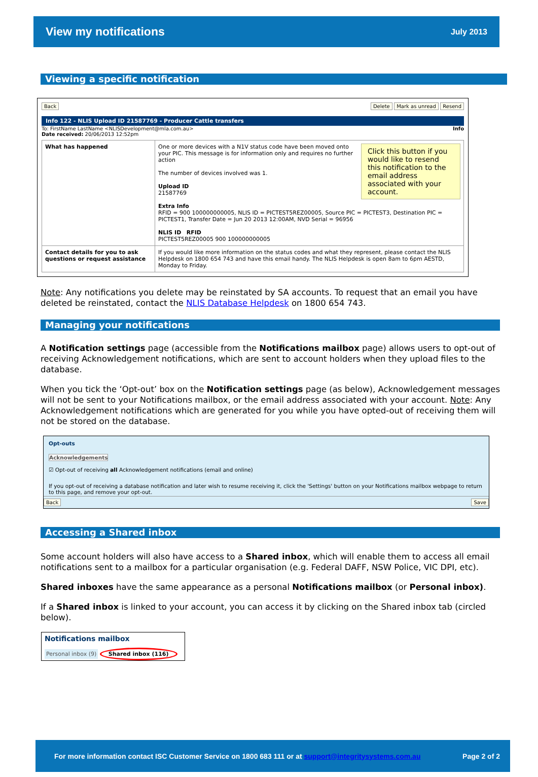View my notifications
July 2013
Viewing a specific notification
Back Delete Mark as unread Resend
Info 122 - NLIS Upload ID 21587769 - Producer Cattle transfers
To: FirstName LastName <NLISDevelopment@mla.com.au> Info
Date received: 20/06/2013 12:52pm
| What has happened | Click this button if you would like to resend this notification to the email address associated with your account. One or more devices with a N1V status code have been moved onto your PIC. This message is for information only and requires no further action The number of devices involved was 1. Upload ID 21587769 Extra Info RFID = 900 100000000005, NLIS ID = PICTEST5REZ00005, Source PIC = PICTEST3, Destination PIC = PICTEST1, Transfer Date = Jun 20 2013 12:00AM, NVD Serial = 96956 NLIS ID RFID PICTEST5REZ00005 900 100000000005 |
| Contact details for you to ask questions or request assistance | If you would like more information on the status codes and what they represent, please contact the NLIS Helpdesk on 1800 654 743 and have this email handy. The NLIS Helpdesk is open 8am to 6pm AESTD, Monday to Friday. |
Note: Any notifications you delete may be reinstated by SA accounts. To request that an email you have deleted be reinstated, contact the NLIS Database Helpdesk on 1800 654 743.
Managing your notifications
A Notification settings page (accessible from the Notifications mailbox page) allows users to opt-out of receiving Acknowledgement notifications, which are sent to account holders when they upload files to the database.
When you tick the ‘Opt-out’ box on the Notification settings page (as below), Acknowledgement messages will not be sent to your Notifications mailbox, or the email address associated with your account. Note: Any Acknowledgement notifications which are generated for you while you have opted-out of receiving them will not be stored on the database.
Opt-outs
Acknowledgements
☑ Opt-out of receiving all Acknowledgement notifications (email and online)
If you opt-out of receiving a database notification and later wish to resume receiving it, click the 'Settings' button on your Notifications mailbox webpage to return to this page, and remove your opt-out.
Back Save
Accessing a Shared inbox
Some account holders will also have access to a Shared inbox, which will enable them to access all email notifications sent to a mailbox for a particular organisation (e.g. Federal DAFF, NSW Police, VIC DPI, etc).
Shared inboxes have the same appearance as a personal Notifications mailbox (or Personal inbox).
If a Shared inbox is linked to your account, you can access it by clicking on the Shared inbox tab (circled below).
Notifications mailbox
Personal inbox (9) Shared inbox (116)
For more information contact ISC Customer Service on 1800 683 111 or at support@integritysystems.com.au Page 2 of 2